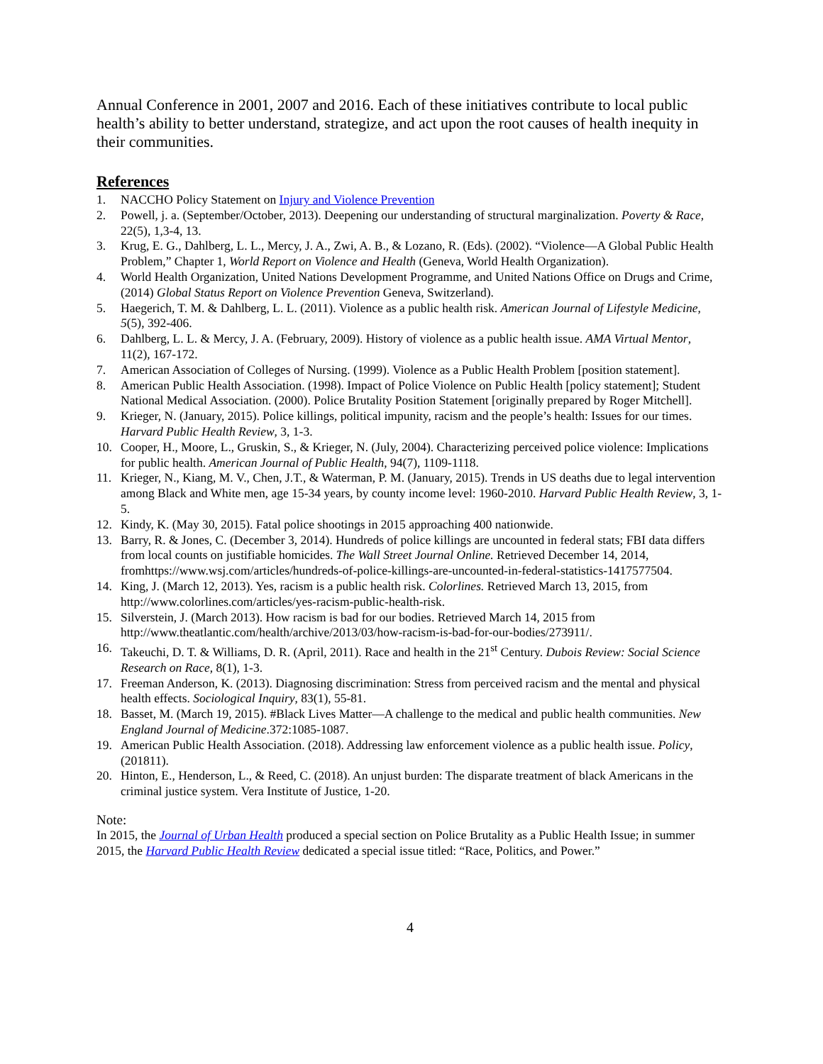Annual Conference in 2001, 2007 and 2016. Each of these initiatives contribute to local public health’s ability to better understand, strategize, and act upon the root causes of health inequity in their communities.
References
1. NACCHO Policy Statement on Injury and Violence Prevention
2. Powell, j. a. (September/October, 2013). Deepening our understanding of structural marginalization. Poverty & Race, 22(5), 1,3-4, 13.
3. Krug, E. G., Dahlberg, L. L., Mercy, J. A., Zwi, A. B., & Lozano, R. (Eds). (2002). “Violence—A Global Public Health Problem,” Chapter 1, World Report on Violence and Health (Geneva, World Health Organization).
4. World Health Organization, United Nations Development Programme, and United Nations Office on Drugs and Crime, (2014) Global Status Report on Violence Prevention Geneva, Switzerland).
5. Haegerich, T. M. & Dahlberg, L. L. (2011). Violence as a public health risk. American Journal of Lifestyle Medicine, 5(5), 392-406.
6. Dahlberg, L. L. & Mercy, J. A. (February, 2009). History of violence as a public health issue. AMA Virtual Mentor, 11(2), 167-172.
7. American Association of Colleges of Nursing. (1999). Violence as a Public Health Problem [position statement].
8. American Public Health Association. (1998). Impact of Police Violence on Public Health [policy statement]; Student National Medical Association. (2000). Police Brutality Position Statement [originally prepared by Roger Mitchell].
9. Krieger, N. (January, 2015). Police killings, political impunity, racism and the people’s health: Issues for our times. Harvard Public Health Review, 3, 1-3.
10. Cooper, H., Moore, L., Gruskin, S., & Krieger, N. (July, 2004). Characterizing perceived police violence: Implications for public health. American Journal of Public Health, 94(7), 1109-1118.
11. Krieger, N., Kiang, M. V., Chen, J.T., & Waterman, P. M. (January, 2015). Trends in US deaths due to legal intervention among Black and White men, age 15-34 years, by county income level: 1960-2010. Harvard Public Health Review, 3, 1-5.
12. Kindy, K. (May 30, 2015). Fatal police shootings in 2015 approaching 400 nationwide.
13. Barry, R. & Jones, C. (December 3, 2014). Hundreds of police killings are uncounted in federal stats; FBI data differs from local counts on justifiable homicides. The Wall Street Journal Online. Retrieved December 14, 2014, fromhttps://www.wsj.com/articles/hundreds-of-police-killings-are-uncounted-in-federal-statistics-1417577504.
14. King, J. (March 12, 2013). Yes, racism is a public health risk. Colorlines. Retrieved March 13, 2015, from http://www.colorlines.com/articles/yes-racism-public-health-risk.
15. Silverstein, J. (March 2013). How racism is bad for our bodies. Retrieved March 14, 2015 from http://www.theatlantic.com/health/archive/2013/03/how-racism-is-bad-for-our-bodies/273911/.
16. Takeuchi, D. T. & Williams, D. R. (April, 2011). Race and health in the 21<sup>st</sup> Century. Dubois Review: Social Science Research on Race, 8(1), 1-3.
17. Freeman Anderson, K. (2013). Diagnosing discrimination: Stress from perceived racism and the mental and physical health effects. Sociological Inquiry, 83(1), 55-81.
18. Basset, M. (March 19, 2015). #Black Lives Matter—A challenge to the medical and public health communities. New England Journal of Medicine.372:1085-1087.
19. American Public Health Association. (2018). Addressing law enforcement violence as a public health issue. Policy, (201811).
20. Hinton, E., Henderson, L., & Reed, C. (2018). An unjust burden: The disparate treatment of black Americans in the criminal justice system. Vera Institute of Justice, 1-20.
Note:
In 2015, the Journal of Urban Health produced a special section on Police Brutality as a Public Health Issue; in summer 2015, the Harvard Public Health Review dedicated a special issue titled: “Race, Politics, and Power.”
4